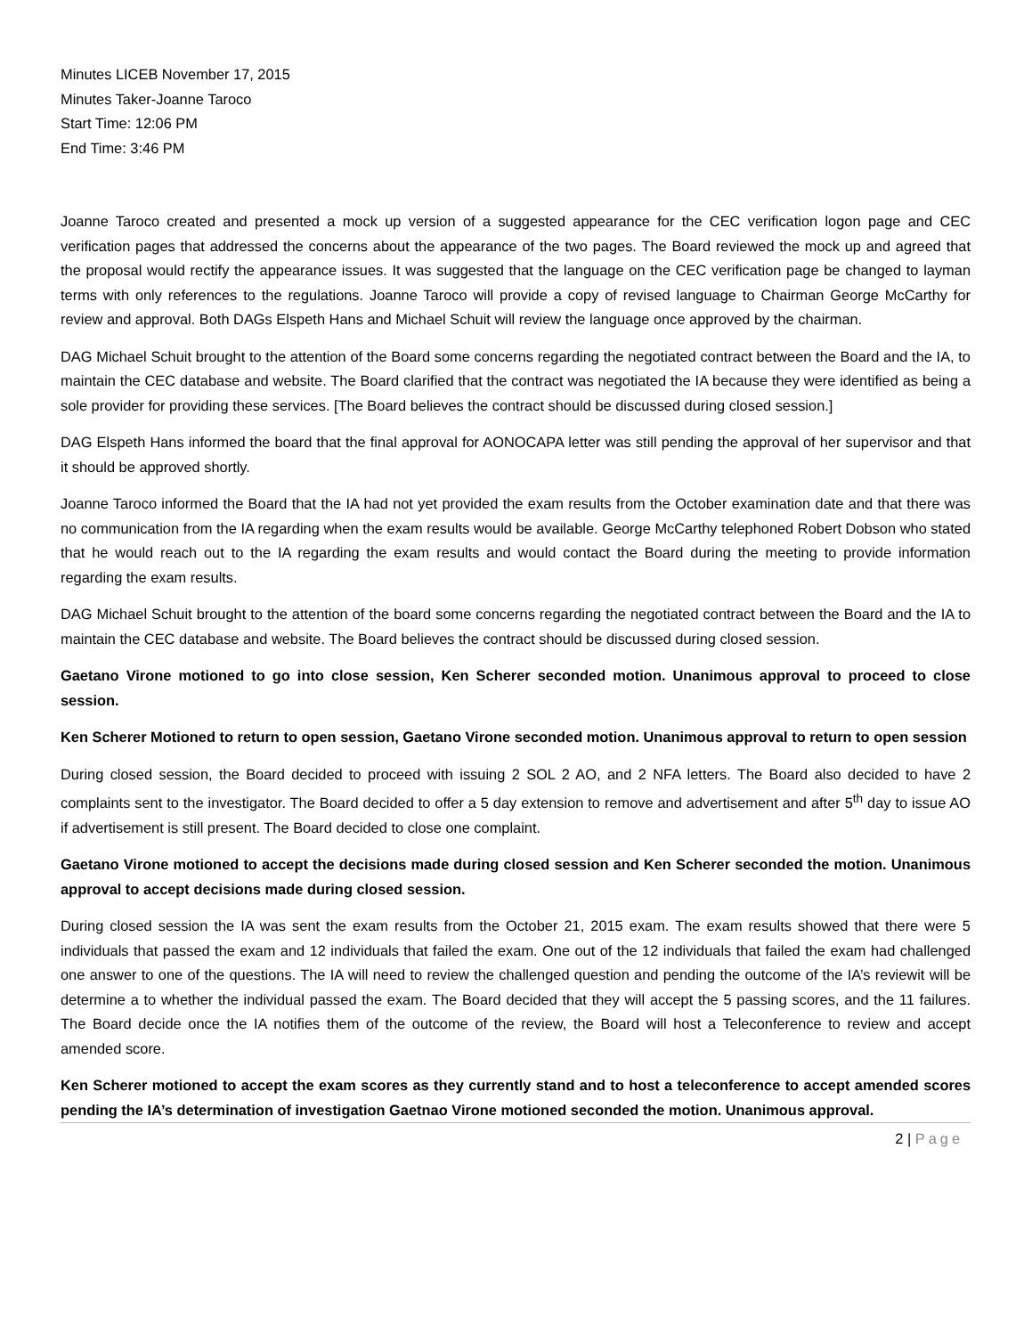Minutes LICEB November 17, 2015
Minutes Taker-Joanne Taroco
Start Time: 12:06 PM
End Time: 3:46 PM
Joanne Taroco created and presented a mock up version of a suggested appearance for the CEC verification logon page and CEC verification pages that addressed the concerns about the appearance of the two pages. The Board reviewed the mock up and agreed that the proposal would rectify the appearance issues. It was suggested that the language on the CEC verification page be changed to layman terms with only references to the regulations. Joanne Taroco will provide a copy of revised language to Chairman George McCarthy for review and approval. Both DAGs Elspeth Hans and Michael Schuit will review the language once approved by the chairman.
DAG Michael Schuit brought to the attention of the Board some concerns regarding the negotiated contract between the Board and the IA, to maintain the CEC database and website. The Board clarified that the contract was negotiated the IA because they were identified as being a sole provider for providing these services. [The Board believes the contract should be discussed during closed session.]
DAG Elspeth Hans informed the board that the final approval for AONOCAPA letter was still pending the approval of her supervisor and that it should be approved shortly.
Joanne Taroco informed the Board that the IA had not yet provided the exam results from the October examination date and that there was no communication from the IA regarding when the exam results would be available. George McCarthy telephoned Robert Dobson who stated that he would reach out to the IA regarding the exam results and would contact the Board during the meeting to provide information regarding the exam results.
DAG Michael Schuit brought to the attention of the board some concerns regarding the negotiated contract between the Board and the IA to maintain the CEC database and website. The Board believes the contract should be discussed during closed session.
Gaetano Virone motioned to go into close session, Ken Scherer seconded motion. Unanimous approval to proceed to close session.
Ken Scherer Motioned to return to open session, Gaetano Virone seconded motion. Unanimous approval to return to open session
During closed session, the Board decided to proceed with issuing 2 SOL 2 AO, and 2 NFA letters. The Board also decided to have 2 complaints sent to the investigator. The Board decided to offer a 5 day extension to remove and advertisement and after 5<sup>th</sup> day to issue AO if advertisement is still present. The Board decided to close one complaint.
Gaetano Virone motioned to accept the decisions made during closed session and Ken Scherer seconded the motion. Unanimous approval to accept decisions made during closed session.
During closed session the IA was sent the exam results from the October 21, 2015 exam. The exam results showed that there were 5 individuals that passed the exam and 12 individuals that failed the exam. One out of the 12 individuals that failed the exam had challenged one answer to one of the questions. The IA will need to review the challenged question and pending the outcome of the IA’s reviewit will be determine a to whether the individual passed the exam. The Board decided that they will accept the 5 passing scores, and the 11 failures. The Board decide once the IA notifies them of the outcome of the review, the Board will host a Teleconference to review and accept amended score.
Ken Scherer motioned to accept the exam scores as they currently stand and to host a teleconference to accept amended scores pending the IA’s determination of investigation Gaetnao Virone motioned seconded the motion. Unanimous approval.
2 | Page